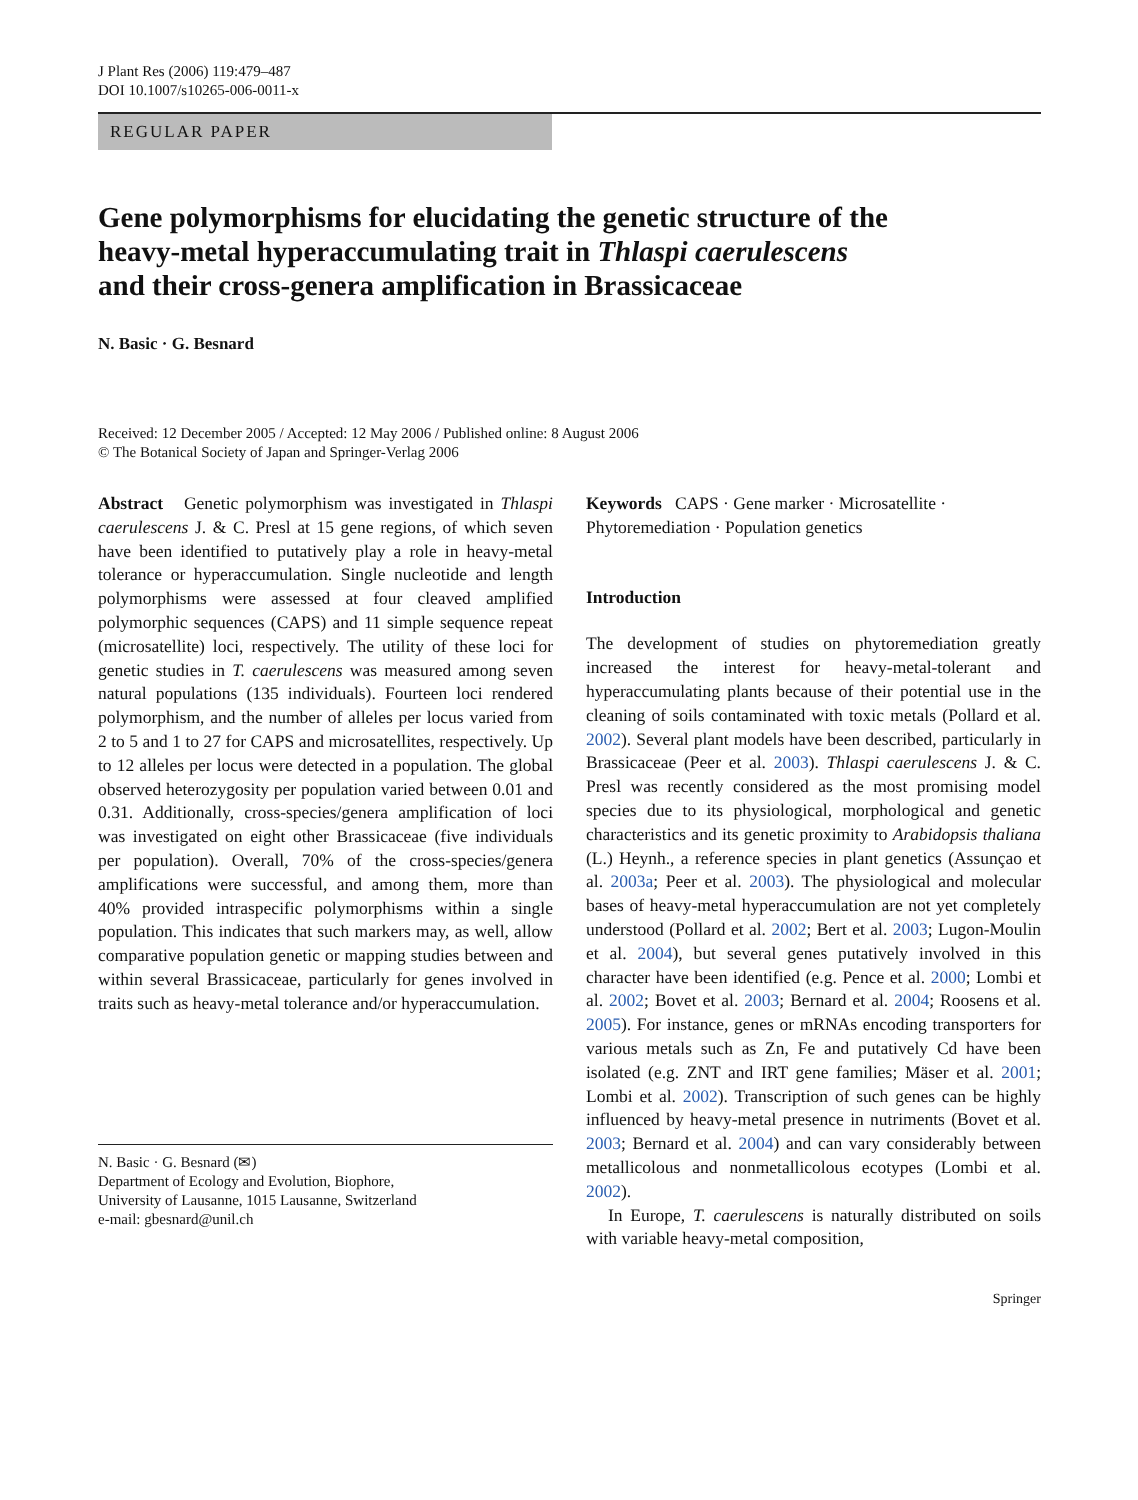J Plant Res (2006) 119:479–487
DOI 10.1007/s10265-006-0011-x
REGULAR PAPER
Gene polymorphisms for elucidating the genetic structure of the heavy-metal hyperaccumulating trait in Thlaspi caerulescens and their cross-genera amplification in Brassicaceae
N. Basic · G. Besnard
Received: 12 December 2005 / Accepted: 12 May 2006 / Published online: 8 August 2006
© The Botanical Society of Japan and Springer-Verlag 2006
Abstract Genetic polymorphism was investigated in Thlaspi caerulescens J. & C. Presl at 15 gene regions, of which seven have been identified to putatively play a role in heavy-metal tolerance or hyperaccumulation. Single nucleotide and length polymorphisms were assessed at four cleaved amplified polymorphic sequences (CAPS) and 11 simple sequence repeat (microsatellite) loci, respectively. The utility of these loci for genetic studies in T. caerulescens was measured among seven natural populations (135 individuals). Fourteen loci rendered polymorphism, and the number of alleles per locus varied from 2 to 5 and 1 to 27 for CAPS and microsatellites, respectively. Up to 12 alleles per locus were detected in a population. The global observed heterozygosity per population varied between 0.01 and 0.31. Additionally, cross-species/genera amplification of loci was investigated on eight other Brassicaceae (five individuals per population). Overall, 70% of the cross-species/genera amplifications were successful, and among them, more than 40% provided intraspecific polymorphisms within a single population. This indicates that such markers may, as well, allow comparative population genetic or mapping studies between and within several Brassicaceae, particularly for genes involved in traits such as heavy-metal tolerance and/or hyperaccumulation.
N. Basic · G. Besnard (✉)
Department of Ecology and Evolution, Biophore,
University of Lausanne, 1015 Lausanne, Switzerland
e-mail: gbesnard@unil.ch
Keywords CAPS · Gene marker · Microsatellite · Phytoremediation · Population genetics
Introduction
The development of studies on phytoremediation greatly increased the interest for heavy-metal-tolerant and hyperaccumulating plants because of their potential use in the cleaning of soils contaminated with toxic metals (Pollard et al. 2002). Several plant models have been described, particularly in Brassicaceae (Peer et al. 2003). Thlaspi caerulescens J. & C. Presl was recently considered as the most promising model species due to its physiological, morphological and genetic characteristics and its genetic proximity to Arabidopsis thaliana (L.) Heynh., a reference species in plant genetics (Assunçao et al. 2003a; Peer et al. 2003). The physiological and molecular bases of heavy-metal hyperaccumulation are not yet completely understood (Pollard et al. 2002; Bert et al. 2003; Lugon-Moulin et al. 2004), but several genes putatively involved in this character have been identified (e.g. Pence et al. 2000; Lombi et al. 2002; Bovet et al. 2003; Bernard et al. 2004; Roosens et al. 2005). For instance, genes or mRNAs encoding transporters for various metals such as Zn, Fe and putatively Cd have been isolated (e.g. ZNT and IRT gene families; Mäser et al. 2001; Lombi et al. 2002). Transcription of such genes can be highly influenced by heavy-metal presence in nutriments (Bovet et al. 2003; Bernard et al. 2004) and can vary considerably between metallicolous and nonmetallicolous ecotypes (Lombi et al. 2002).
In Europe, T. caerulescens is naturally distributed on soils with variable heavy-metal composition,
Springer